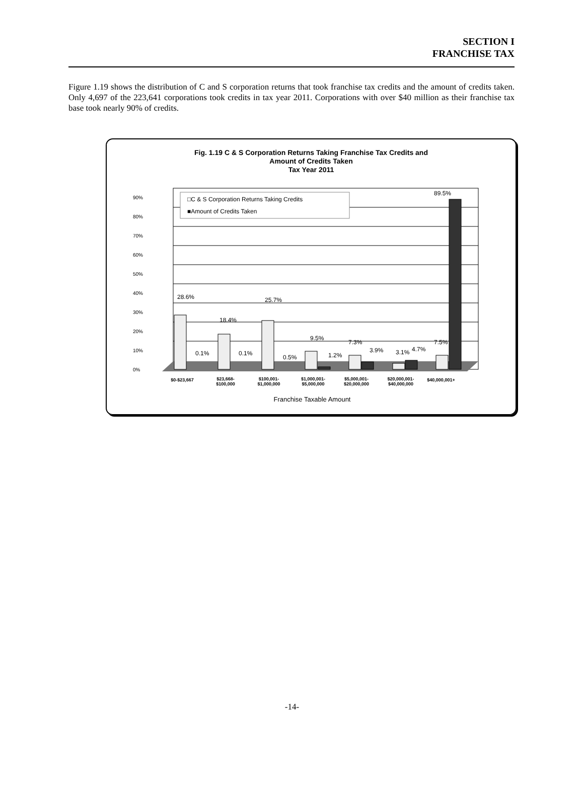SECTION I
FRANCHISE TAX
Figure 1.19 shows the distribution of C and S corporation returns that took franchise tax credits and the amount of credits taken. Only 4,697 of the 223,641 corporations took credits in tax year 2011. Corporations with over $40 million as their franchise tax base took nearly 90% of credits.
Fig. 1.19 C & S Corporation Returns Taking Franchise Tax Credits and
Amount of Credits Taken
Tax Year 2011
90%
80%
70%
60%
50%
40%
30%
20%
10%
0%
□C & S Corporation Returns Taking Credits
■Amount of Credits Taken
28.6%
18.4%
25.7%
9.5%
7.3%
3.1%
7.5%
0.1%
0.1%
0.5%
1.2%
3.9%
4.7%
89.5%
$0-$23,667
$23,668-
$100,000
$100,001-
$1,000,000
$1,000,001-
$5,000,000
$5,000,001-
$20,000,000
$20,000,001-
$40,000,000
$40,000,001+
Franchise Taxable Amount
-14-